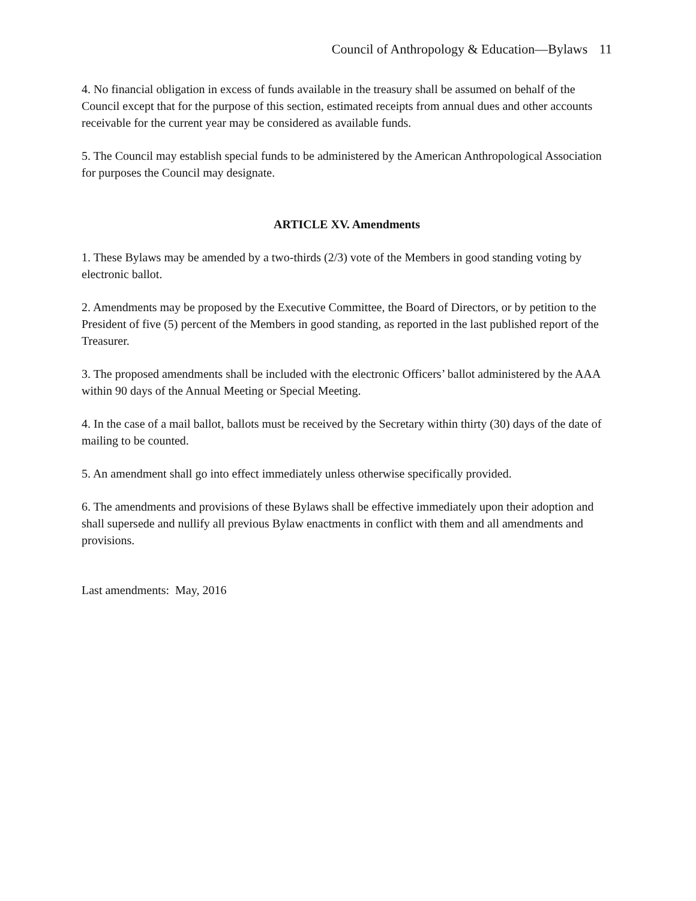Council of Anthropology & Education—Bylaws 11
4. No financial obligation in excess of funds available in the treasury shall be assumed on behalf of the Council except that for the purpose of this section, estimated receipts from annual dues and other accounts receivable for the current year may be considered as available funds.
5. The Council may establish special funds to be administered by the American Anthropological Association for purposes the Council may designate.
ARTICLE XV. Amendments
1. These Bylaws may be amended by a two-thirds (2/3) vote of the Members in good standing voting by electronic ballot.
2. Amendments may be proposed by the Executive Committee, the Board of Directors, or by petition to the President of five (5) percent of the Members in good standing, as reported in the last published report of the Treasurer.
3. The proposed amendments shall be included with the electronic Officers’ ballot administered by the AAA within 90 days of the Annual Meeting or Special Meeting.
4. In the case of a mail ballot, ballots must be received by the Secretary within thirty (30) days of the date of mailing to be counted.
5. An amendment shall go into effect immediately unless otherwise specifically provided.
6. The amendments and provisions of these Bylaws shall be effective immediately upon their adoption and shall supersede and nullify all previous Bylaw enactments in conflict with them and all amendments and provisions.
Last amendments: May, 2016